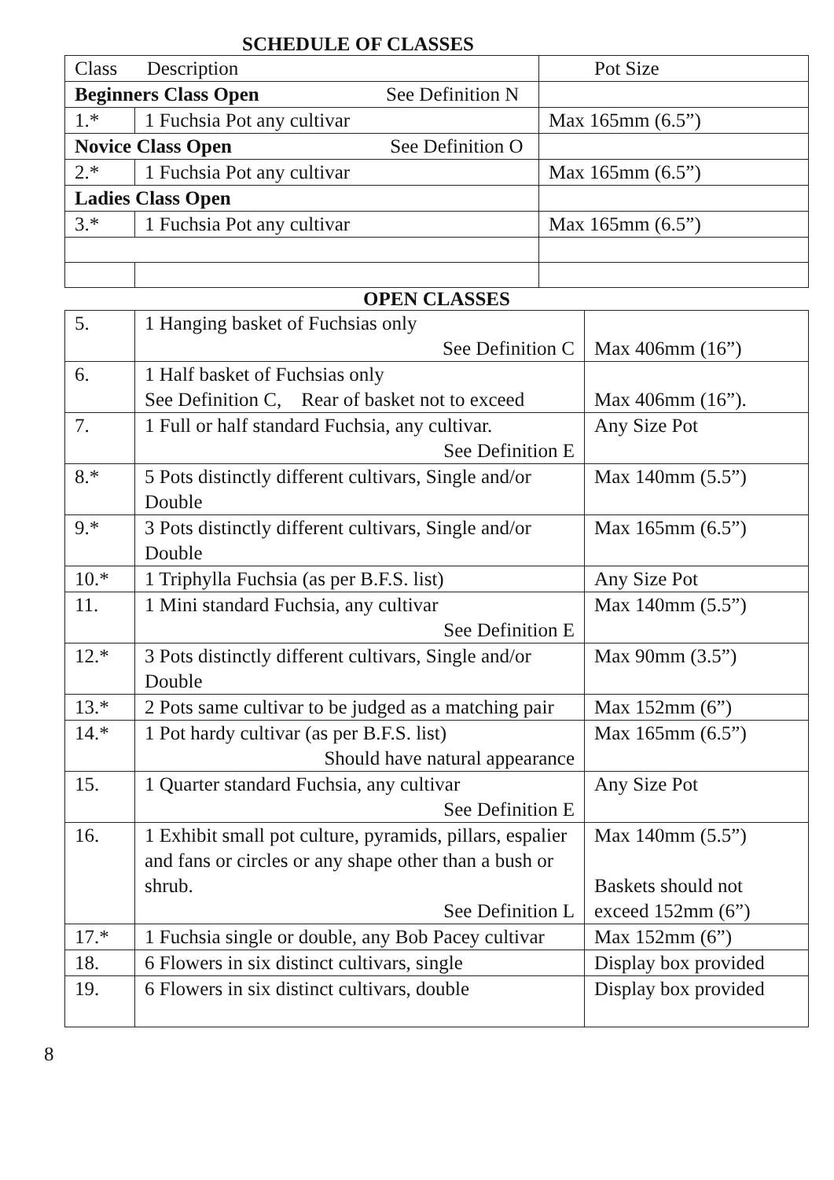SCHEDULE OF CLASSES
| Class Description | | Pot Size |
| Beginners Class Open See Definition N | | |
| 1.* | 1 Fuchsia Pot any cultivar | Max 165mm (6.5”) |
| Novice Class Open See Definition O | | |
| 2.* | 1 Fuchsia Pot any cultivar | Max 165mm (6.5”) |
| Ladies Class Open | | |
| 3.* | 1 Fuchsia Pot any cultivar | Max 165mm (6.5”) |
OPEN CLASSES
| 5. | 1 Hanging basket of Fuchsias only See Definition C | Max 406mm (16”) |
| 6. | 1 Half basket of Fuchsias only See Definition C, Rear of basket not to exceed | Max 406mm (16”). |
| 7. | 1 Full or half standard Fuchsia, any cultivar. See Definition E | Any Size Pot |
| 8.* | 5 Pots distinctly different cultivars, Single and/or Double | Max 140mm (5.5”) |
| 9.* | 3 Pots distinctly different cultivars, Single and/or Double | Max 165mm (6.5”) |
| 10.* | 1 Triphylla Fuchsia (as per B.F.S. list) | Any Size Pot |
| 11. | 1 Mini standard Fuchsia, any cultivar See Definition E | Max 140mm (5.5”) |
| 12.* | 3 Pots distinctly different cultivars, Single and/or Double | Max 90mm (3.5”) |
| 13.* | 2 Pots same cultivar to be judged as a matching pair | Max 152mm (6”) |
| 14.* | 1 Pot hardy cultivar (as per B.F.S. list) Should have natural appearance | Max 165mm (6.5”) |
| 15. | 1 Quarter standard Fuchsia, any cultivar See Definition E | Any Size Pot |
| 16. | 1 Exhibit small pot culture, pyramids, pillars, espalier and fans or circles or any shape other than a bush or shrub. See Definition L | Max 140mm (5.5”) Baskets should not exceed 152mm (6”) |
| 17.* | 1 Fuchsia single or double, any Bob Pacey cultivar | Max 152mm (6”) |
| 18. | 6 Flowers in six distinct cultivars, single | Display box provided |
| 19. | 6 Flowers in six distinct cultivars, double | Display box provided |
8